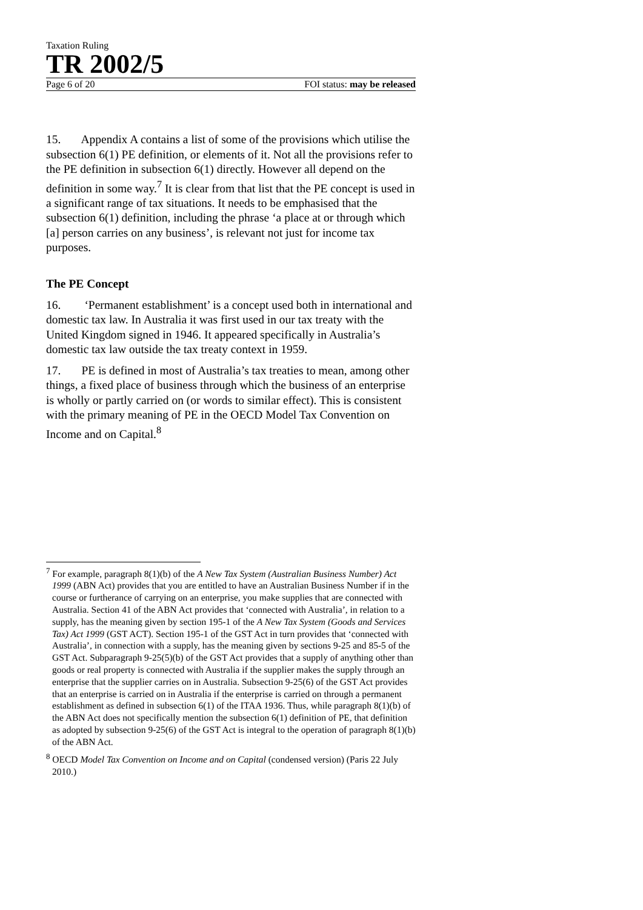Taxation Ruling
TR 2002/5
Page 6 of 20 FOI status: may be released
15. Appendix A contains a list of some of the provisions which utilise the subsection 6(1) PE definition, or elements of it. Not all the provisions refer to the PE definition in subsection 6(1) directly. However all depend on the definition in some way.<sup>7</sup> It is clear from that list that the PE concept is used in a significant range of tax situations. It needs to be emphasised that the subsection 6(1) definition, including the phrase ‘a place at or through which [a] person carries on any business’, is relevant not just for income tax purposes.
The PE Concept
16. ‘Permanent establishment’ is a concept used both in international and domestic tax law. In Australia it was first used in our tax treaty with the United Kingdom signed in 1946. It appeared specifically in Australia’s domestic tax law outside the tax treaty context in 1959.
17. PE is defined in most of Australia’s tax treaties to mean, among other things, a fixed place of business through which the business of an enterprise is wholly or partly carried on (or words to similar effect). This is consistent with the primary meaning of PE in the OECD Model Tax Convention on Income and on Capital.<sup>8</sup>
<sup>7</sup> For example, paragraph 8(1)(b) of the A New Tax System (Australian Business Number) Act 1999 (ABN Act) provides that you are entitled to have an Australian Business Number if in the course or furtherance of carrying on an enterprise, you make supplies that are connected with Australia. Section 41 of the ABN Act provides that ‘connected with Australia’, in relation to a supply, has the meaning given by section 195-1 of the A New Tax System (Goods and Services Tax) Act 1999 (GST ACT). Section 195-1 of the GST Act in turn provides that ‘connected with Australia’, in connection with a supply, has the meaning given by sections 9-25 and 85-5 of the GST Act. Subparagraph 9-25(5)(b) of the GST Act provides that a supply of anything other than goods or real property is connected with Australia if the supplier makes the supply through an enterprise that the supplier carries on in Australia. Subsection 9-25(6) of the GST Act provides that an enterprise is carried on in Australia if the enterprise is carried on through a permanent establishment as defined in subsection 6(1) of the ITAA 1936. Thus, while paragraph 8(1)(b) of the ABN Act does not specifically mention the subsection 6(1) definition of PE, that definition as adopted by subsection 9-25(6) of the GST Act is integral to the operation of paragraph 8(1)(b) of the ABN Act.
<sup>8</sup> OECD Model Tax Convention on Income and on Capital (condensed version) (Paris 22 July 2010.)